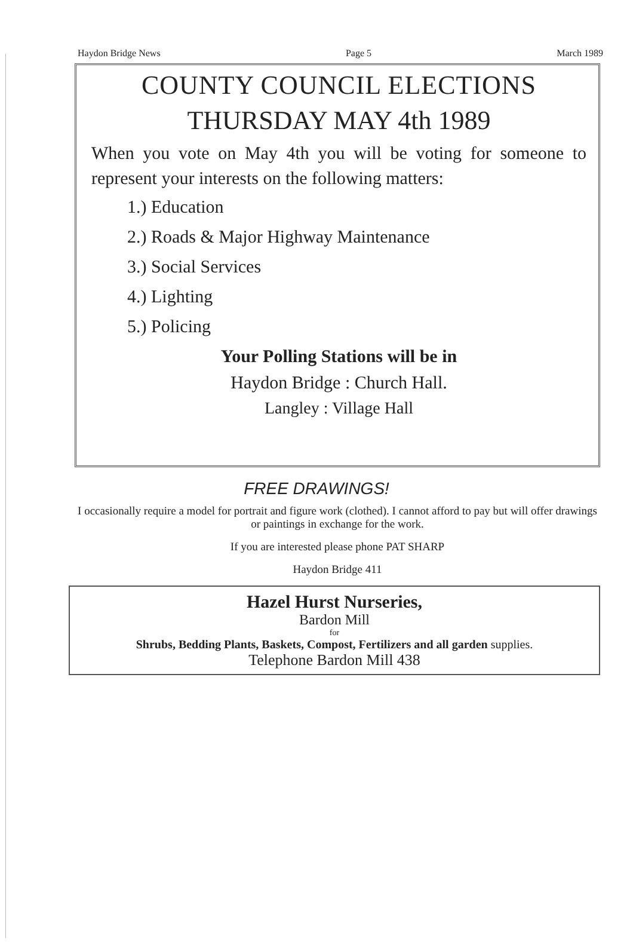Haydon Bridge News Page 5 March 1989
COUNTY COUNCIL ELECTIONS
THURSDAY MAY 4th 1989
When you vote on May 4th you will be voting for someone to represent your interests on the following matters:
1.) Education
2.) Roads & Major Highway Maintenance
3.) Social Services
4.) Lighting
5.) Policing
Your Polling Stations will be in
Haydon Bridge : Church Hall.
Langley : Village Hall
FREE DRAWINGS!
I occasionally require a model for portrait and figure work (clothed). I cannot afford to pay but will offer drawings or paintings in exchange for the work.
If you are interested please phone PAT SHARP
Haydon Bridge 411
Hazel Hurst Nurseries,
Bardon Mill
for
Shrubs, Bedding Plants, Baskets, Compost, Fertilizers and all garden supplies.
Telephone Bardon Mill 438